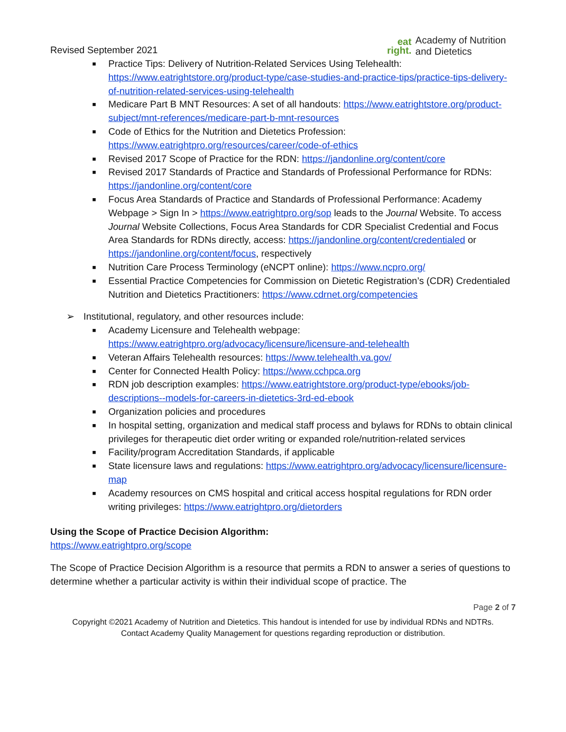Revised September 2021
eat
right.
Academy of Nutrition
and Dietetics
■ Practice Tips: Delivery of Nutrition-Related Services Using Telehealth: https://www.eatrightstore.org/product-type/case-studies-and-practice-tips/practice-tips-delivery-of-nutrition-related-services-using-telehealth
■ Medicare Part B MNT Resources: A set of all handouts: https://www.eatrightstore.org/product-subject/mnt-references/medicare-part-b-mnt-resources
■ Code of Ethics for the Nutrition and Dietetics Profession: https://www.eatrightpro.org/resources/career/code-of-ethics
■ Revised 2017 Scope of Practice for the RDN: https://jandonline.org/content/core
■ Revised 2017 Standards of Practice and Standards of Professional Performance for RDNs: https://jandonline.org/content/core
■ Focus Area Standards of Practice and Standards of Professional Performance: Academy Webpage > Sign In > https://www.eatrightpro.org/sop leads to the Journal Website. To access Journal Website Collections, Focus Area Standards for CDR Specialist Credential and Focus Area Standards for RDNs directly, access: https://jandonline.org/content/credentialed or https://jandonline.org/content/focus, respectively
■ Nutrition Care Process Terminology (eNCPT online): https://www.ncpro.org/
■ Essential Practice Competencies for Commission on Dietetic Registration’s (CDR) Credentialed Nutrition and Dietetics Practitioners: https://www.cdrnet.org/competencies
➢ Institutional, regulatory, and other resources include:
■ Academy Licensure and Telehealth webpage: https://www.eatrightpro.org/advocacy/licensure/licensure-and-telehealth
■ Veteran Affairs Telehealth resources: https://www.telehealth.va.gov/
■ Center for Connected Health Policy: https://www.cchpca.org
■ RDN job description examples: https://www.eatrightstore.org/product-type/ebooks/job-descriptions--models-for-careers-in-dietetics-3rd-ed-ebook
■ Organization policies and procedures
■ In hospital setting, organization and medical staff process and bylaws for RDNs to obtain clinical privileges for therapeutic diet order writing or expanded role/nutrition-related services
■ Facility/program Accreditation Standards, if applicable
■ State licensure laws and regulations: https://www.eatrightpro.org/advocacy/licensure/licensure-map
■ Academy resources on CMS hospital and critical access hospital regulations for RDN order writing privileges: https://www.eatrightpro.org/dietorders
Using the Scope of Practice Decision Algorithm:
https://www.eatrightpro.org/scope
The Scope of Practice Decision Algorithm is a resource that permits a RDN to answer a series of questions to determine whether a particular activity is within their individual scope of practice. The
Page 2 of 7
Copyright ©2021 Academy of Nutrition and Dietetics. This handout is intended for use by individual RDNs and NDTRs.
Contact Academy Quality Management for questions regarding reproduction or distribution.